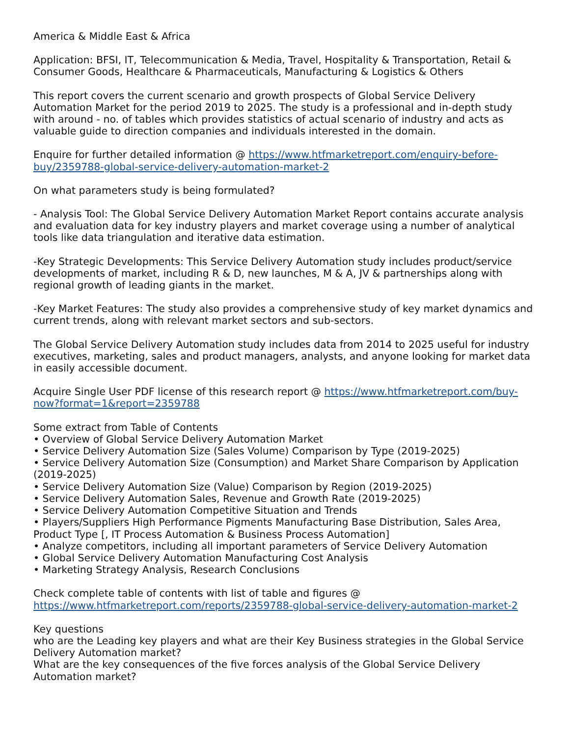America & Middle East & Africa
Application: BFSI, IT, Telecommunication & Media, Travel, Hospitality & Transportation, Retail & Consumer Goods, Healthcare & Pharmaceuticals, Manufacturing & Logistics & Others
This report covers the current scenario and growth prospects of Global Service Delivery Automation Market for the period 2019 to 2025. The study is a professional and in-depth study with around - no. of tables which provides statistics of actual scenario of industry and acts as valuable guide to direction companies and individuals interested in the domain.
Enquire for further detailed information @ https://www.htfmarketreport.com/enquiry-before-buy/2359788-global-service-delivery-automation-market-2
On what parameters study is being formulated?
- Analysis Tool: The Global Service Delivery Automation Market Report contains accurate analysis and evaluation data for key industry players and market coverage using a number of analytical tools like data triangulation and iterative data estimation.
-Key Strategic Developments: This Service Delivery Automation study includes product/service developments of market, including R & D, new launches, M & A, JV & partnerships along with regional growth of leading giants in the market.
-Key Market Features: The study also provides a comprehensive study of key market dynamics and current trends, along with relevant market sectors and sub-sectors.
The Global Service Delivery Automation study includes data from 2014 to 2025 useful for industry executives, marketing, sales and product managers, analysts, and anyone looking for market data in easily accessible document.
Acquire Single User PDF license of this research report @ https://www.htfmarketreport.com/buy-now?format=1&report=2359788
Some extract from Table of Contents
• Overview of Global Service Delivery Automation Market
• Service Delivery Automation Size (Sales Volume) Comparison by Type (2019-2025)
• Service Delivery Automation Size (Consumption) and Market Share Comparison by Application (2019-2025)
• Service Delivery Automation Size (Value) Comparison by Region (2019-2025)
• Service Delivery Automation Sales, Revenue and Growth Rate (2019-2025)
• Service Delivery Automation Competitive Situation and Trends
• Players/Suppliers High Performance Pigments Manufacturing Base Distribution, Sales Area, Product Type [, IT Process Automation & Business Process Automation]
• Analyze competitors, including all important parameters of Service Delivery Automation
• Global Service Delivery Automation Manufacturing Cost Analysis
• Marketing Strategy Analysis, Research Conclusions
Check complete table of contents with list of table and figures @ https://www.htfmarketreport.com/reports/2359788-global-service-delivery-automation-market-2
Key questions
who are the Leading key players and what are their Key Business strategies in the Global Service Delivery Automation market?
What are the key consequences of the five forces analysis of the Global Service Delivery Automation market?